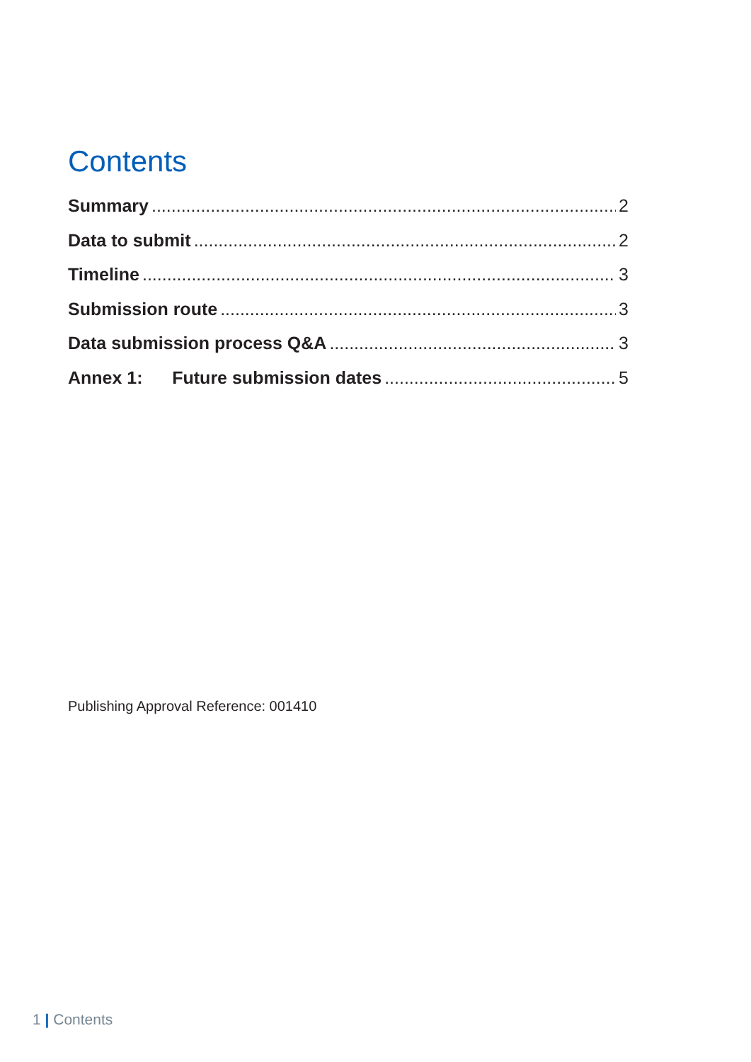Contents
Summary 2
Data to submit 2
Timeline 3
Submission route 3
Data submission process Q&A 3
Annex 1: Future submission dates 5
Publishing Approval Reference: 001410
1 | Contents